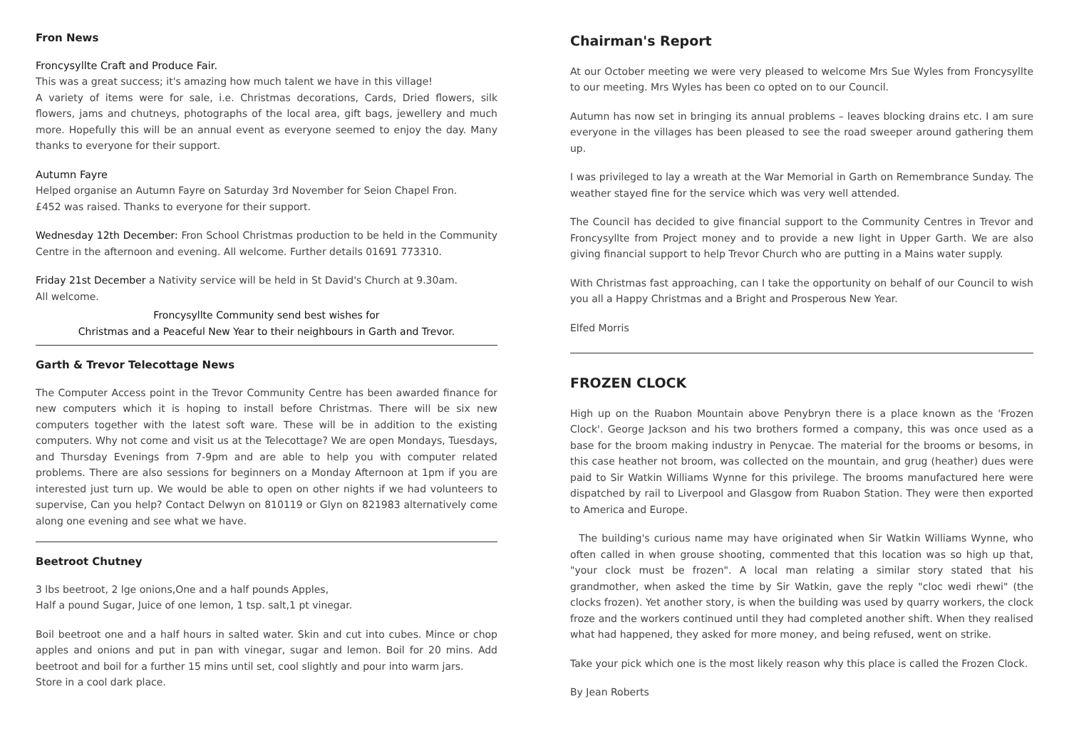Fron News
Froncysyllte Craft and Produce Fair.
This was a great success; it's amazing how much talent we have in this village!
A variety of items were for sale, i.e. Christmas decorations, Cards, Dried flowers, silk flowers, jams and chutneys, photographs of the local area, gift bags, jewellery and much more. Hopefully this will be an annual event as everyone seemed to enjoy the day. Many thanks to everyone for their support.
Autumn Fayre
Helped organise an Autumn Fayre on Saturday 3rd November for Seion Chapel Fron.
£452 was raised. Thanks to everyone for their support.
Wednesday 12th December: Fron School Christmas production to be held in the Community Centre in the afternoon and evening. All welcome. Further details 01691 773310.
Friday 21st December a Nativity service will be held in St David's Church at 9.30am.
All welcome.
Froncysyllte Community send best wishes for
Christmas and a Peaceful New Year to their neighbours in Garth and Trevor.
Garth & Trevor Telecottage News
The Computer Access point in the Trevor Community Centre has been awarded finance for new computers which it is hoping to install before Christmas. There will be six new computers together with the latest soft ware. These will be in addition to the existing computers. Why not come and visit us at the Telecottage? We are open Mondays, Tuesdays, and Thursday Evenings from 7-9pm and are able to help you with computer related problems. There are also sessions for beginners on a Monday Afternoon at 1pm if you are interested just turn up. We would be able to open on other nights if we had volunteers to supervise, Can you help? Contact Delwyn on 810119 or Glyn on 821983 alternatively come along one evening and see what we have.
Beetroot Chutney
3 lbs beetroot, 2 lge onions,One and a half pounds Apples,
Half a pound Sugar, Juice of one lemon, 1 tsp. salt,1 pt vinegar.
Boil beetroot one and a half hours in salted water. Skin and cut into cubes. Mince or chop apples and onions and put in pan with vinegar, sugar and lemon. Boil for 20 mins. Add beetroot and boil for a further 15 mins until set, cool slightly and pour into warm jars.
Store in a cool dark place.
Chairman's Report
At our October meeting we were very pleased to welcome Mrs Sue Wyles from Froncysyllte to our meeting. Mrs Wyles has been co opted on to our Council.
Autumn has now set in bringing its annual problems – leaves blocking drains etc. I am sure everyone in the villages has been pleased to see the road sweeper around gathering them up.
I was privileged to lay a wreath at the War Memorial in Garth on Remembrance Sunday. The weather stayed fine for the service which was very well attended.
The Council has decided to give financial support to the Community Centres in Trevor and Froncysyllte from Project money and to provide a new light in Upper Garth. We are also giving financial support to help Trevor Church who are putting in a Mains water supply.
With Christmas fast approaching, can I take the opportunity on behalf of our Council to wish you all a Happy Christmas and a Bright and Prosperous New Year.
Elfed Morris
FROZEN CLOCK
High up on the Ruabon Mountain above Penybryn there is a place known as the 'Frozen Clock'. George Jackson and his two brothers formed a company, this was once used as a base for the broom making industry in Penycae. The material for the brooms or besoms, in this case heather not broom, was collected on the mountain, and grug (heather) dues were paid to Sir Watkin Williams Wynne for this privilege. The brooms manufactured here were dispatched by rail to Liverpool and Glasgow from Ruabon Station. They were then exported to America and Europe.
The building's curious name may have originated when Sir Watkin Williams Wynne, who often called in when grouse shooting, commented that this location was so high up that, "your clock must be frozen". A local man relating a similar story stated that his grandmother, when asked the time by Sir Watkin, gave the reply "cloc wedi rhewi" (the clocks frozen). Yet another story, is when the building was used by quarry workers, the clock froze and the workers continued until they had completed another shift. When they realised what had happened, they asked for more money, and being refused, went on strike.
Take your pick which one is the most likely reason why this place is called the Frozen Clock.
By Jean Roberts